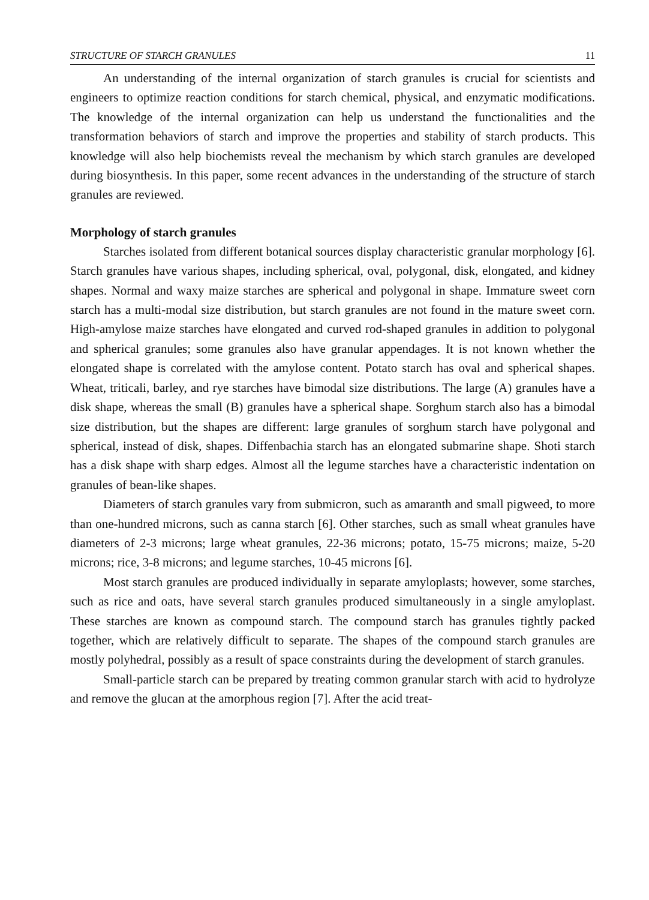STRUCTURE OF STARCH GRANULES 11
An understanding of the internal organization of starch granules is crucial for scientists and engineers to optimize reaction conditions for starch chemical, physical, and enzymatic modifications. The knowledge of the internal organization can help us understand the functionalities and the transformation behaviors of starch and improve the properties and stability of starch products. This knowledge will also help biochemists reveal the mechanism by which starch granules are developed during biosynthesis. In this paper, some recent advances in the understanding of the structure of starch granules are reviewed.
Morphology of starch granules
Starches isolated from different botanical sources display characteristic granular morphology [6]. Starch granules have various shapes, including spherical, oval, polygonal, disk, elongated, and kidney shapes. Normal and waxy maize starches are spherical and polygonal in shape. Immature sweet corn starch has a multi-modal size distribution, but starch granules are not found in the mature sweet corn. High-amylose maize starches have elongated and curved rod-shaped granules in addition to polygonal and spherical granules; some granules also have granular appendages. It is not known whether the elongated shape is correlated with the amylose content. Potato starch has oval and spherical shapes. Wheat, triticali, barley, and rye starches have bimodal size distributions. The large (A) granules have a disk shape, whereas the small (B) granules have a spherical shape. Sorghum starch also has a bimodal size distribution, but the shapes are different: large granules of sorghum starch have polygonal and spherical, instead of disk, shapes. Diffenbachia starch has an elongated submarine shape. Shoti starch has a disk shape with sharp edges. Almost all the legume starches have a characteristic indentation on granules of bean-like shapes.
Diameters of starch granules vary from submicron, such as amaranth and small pigweed, to more than one-hundred microns, such as canna starch [6]. Other starches, such as small wheat granules have diameters of 2-3 microns; large wheat granules, 22-36 microns; potato, 15-75 microns; maize, 5-20 microns; rice, 3-8 microns; and legume starches, 10-45 microns [6].
Most starch granules are produced individually in separate amyloplasts; however, some starches, such as rice and oats, have several starch granules produced simultaneously in a single amyloplast. These starches are known as compound starch. The compound starch has granules tightly packed together, which are relatively difficult to separate. The shapes of the compound starch granules are mostly polyhedral, possibly as a result of space constraints during the development of starch granules.
Small-particle starch can be prepared by treating common granular starch with acid to hydrolyze and remove the glucan at the amorphous region [7]. After the acid treat-